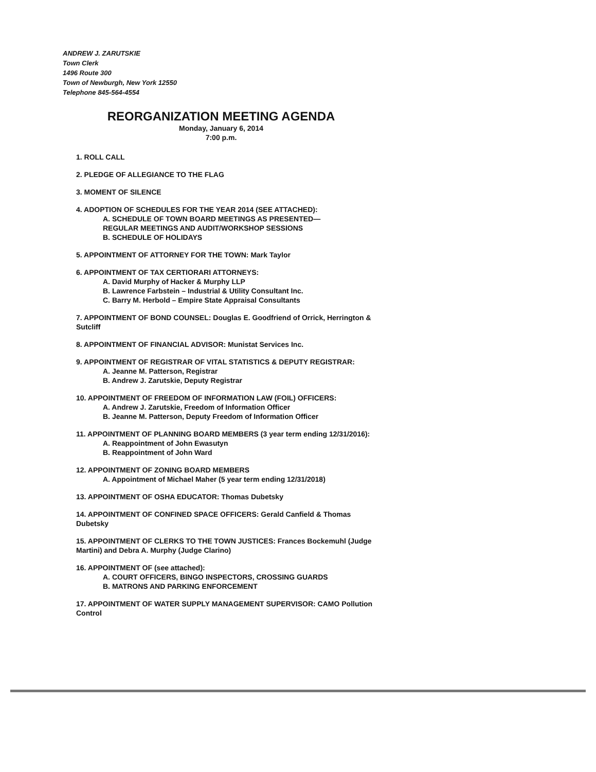ANDREW J. ZARUTSKIE
Town Clerk
1496 Route 300
Town of Newburgh, New York 12550
Telephone 845-564-4554
REORGANIZATION MEETING AGENDA
Monday, January 6, 2014
7:00 p.m.
1. ROLL CALL
2. PLEDGE OF ALLEGIANCE TO THE FLAG
3. MOMENT OF SILENCE
4. ADOPTION OF SCHEDULES FOR THE YEAR 2014 (SEE ATTACHED):
A. SCHEDULE OF TOWN BOARD MEETINGS AS PRESENTED—
REGULAR MEETINGS AND AUDIT/WORKSHOP SESSIONS
B. SCHEDULE OF HOLIDAYS
5. APPOINTMENT OF ATTORNEY FOR THE TOWN: Mark Taylor
6. APPOINTMENT OF TAX CERTIORARI ATTORNEYS:
A. David Murphy of Hacker & Murphy LLP
B. Lawrence Farbstein – Industrial & Utility Consultant Inc.
C. Barry M. Herbold – Empire State Appraisal Consultants
7. APPOINTMENT OF BOND COUNSEL: Douglas E. Goodfriend of Orrick, Herrington & Sutcliff
8. APPOINTMENT OF FINANCIAL ADVISOR: Munistat Services Inc.
9. APPOINTMENT OF REGISTRAR OF VITAL STATISTICS & DEPUTY REGISTRAR:
A. Jeanne M. Patterson, Registrar
B. Andrew J. Zarutskie, Deputy Registrar
10. APPOINTMENT OF FREEDOM OF INFORMATION LAW (FOIL) OFFICERS:
A. Andrew J. Zarutskie, Freedom of Information Officer
B. Jeanne M. Patterson, Deputy Freedom of Information Officer
11. APPOINTMENT OF PLANNING BOARD MEMBERS (3 year term ending 12/31/2016):
A. Reappointment of John Ewasutyn
B. Reappointment of John Ward
12. APPOINTMENT OF ZONING BOARD MEMBERS
A. Appointment of Michael Maher (5 year term ending 12/31/2018)
13. APPOINTMENT OF OSHA EDUCATOR: Thomas Dubetsky
14. APPOINTMENT OF CONFINED SPACE OFFICERS: Gerald Canfield & Thomas Dubetsky
15. APPOINTMENT OF CLERKS TO THE TOWN JUSTICES: Frances Bockemuhl (Judge Martini) and Debra A. Murphy (Judge Clarino)
16. APPOINTMENT OF (see attached):
A. COURT OFFICERS, BINGO INSPECTORS, CROSSING GUARDS
B. MATRONS AND PARKING ENFORCEMENT
17. APPOINTMENT OF WATER SUPPLY MANAGEMENT SUPERVISOR: CAMO Pollution Control